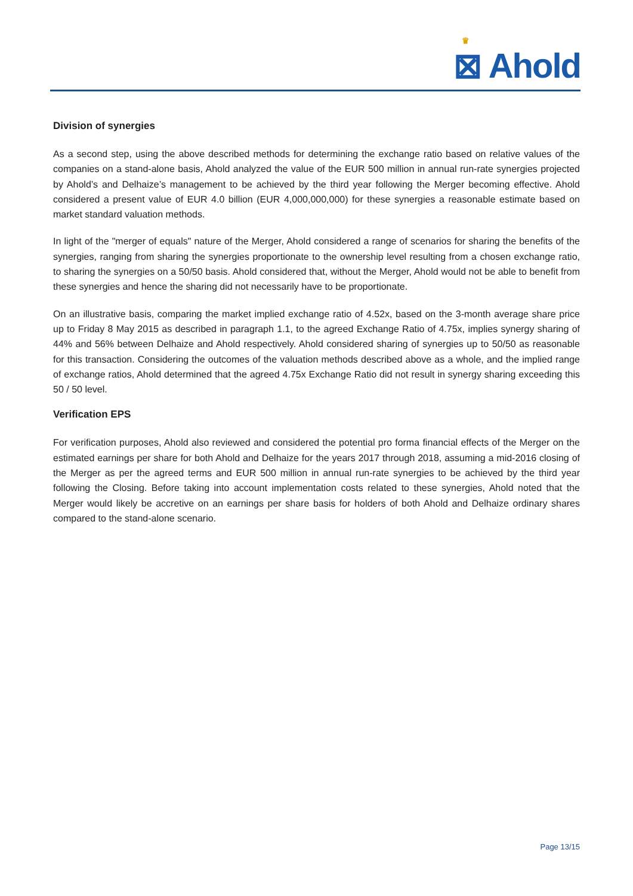♛
⊠ Ahold
Division of synergies
As a second step, using the above described methods for determining the exchange ratio based on relative values of the companies on a stand-alone basis, Ahold analyzed the value of the EUR 500 million in annual run-rate synergies projected by Ahold’s and Delhaize’s management to be achieved by the third year following the Merger becoming effective. Ahold considered a present value of EUR 4.0 billion (EUR 4,000,000,000) for these synergies a reasonable estimate based on market standard valuation methods.
In light of the "merger of equals" nature of the Merger, Ahold considered a range of scenarios for sharing the benefits of the synergies, ranging from sharing the synergies proportionate to the ownership level resulting from a chosen exchange ratio, to sharing the synergies on a 50/50 basis. Ahold considered that, without the Merger, Ahold would not be able to benefit from these synergies and hence the sharing did not necessarily have to be proportionate.
On an illustrative basis, comparing the market implied exchange ratio of 4.52x, based on the 3-month average share price up to Friday 8 May 2015 as described in paragraph 1.1, to the agreed Exchange Ratio of 4.75x, implies synergy sharing of 44% and 56% between Delhaize and Ahold respectively. Ahold considered sharing of synergies up to 50/50 as reasonable for this transaction. Considering the outcomes of the valuation methods described above as a whole, and the implied range of exchange ratios, Ahold determined that the agreed 4.75x Exchange Ratio did not result in synergy sharing exceeding this 50 / 50 level.
Verification EPS
For verification purposes, Ahold also reviewed and considered the potential pro forma financial effects of the Merger on the estimated earnings per share for both Ahold and Delhaize for the years 2017 through 2018, assuming a mid-2016 closing of the Merger as per the agreed terms and EUR 500 million in annual run-rate synergies to be achieved by the third year following the Closing. Before taking into account implementation costs related to these synergies, Ahold noted that the Merger would likely be accretive on an earnings per share basis for holders of both Ahold and Delhaize ordinary shares compared to the stand-alone scenario.
Page 13/15